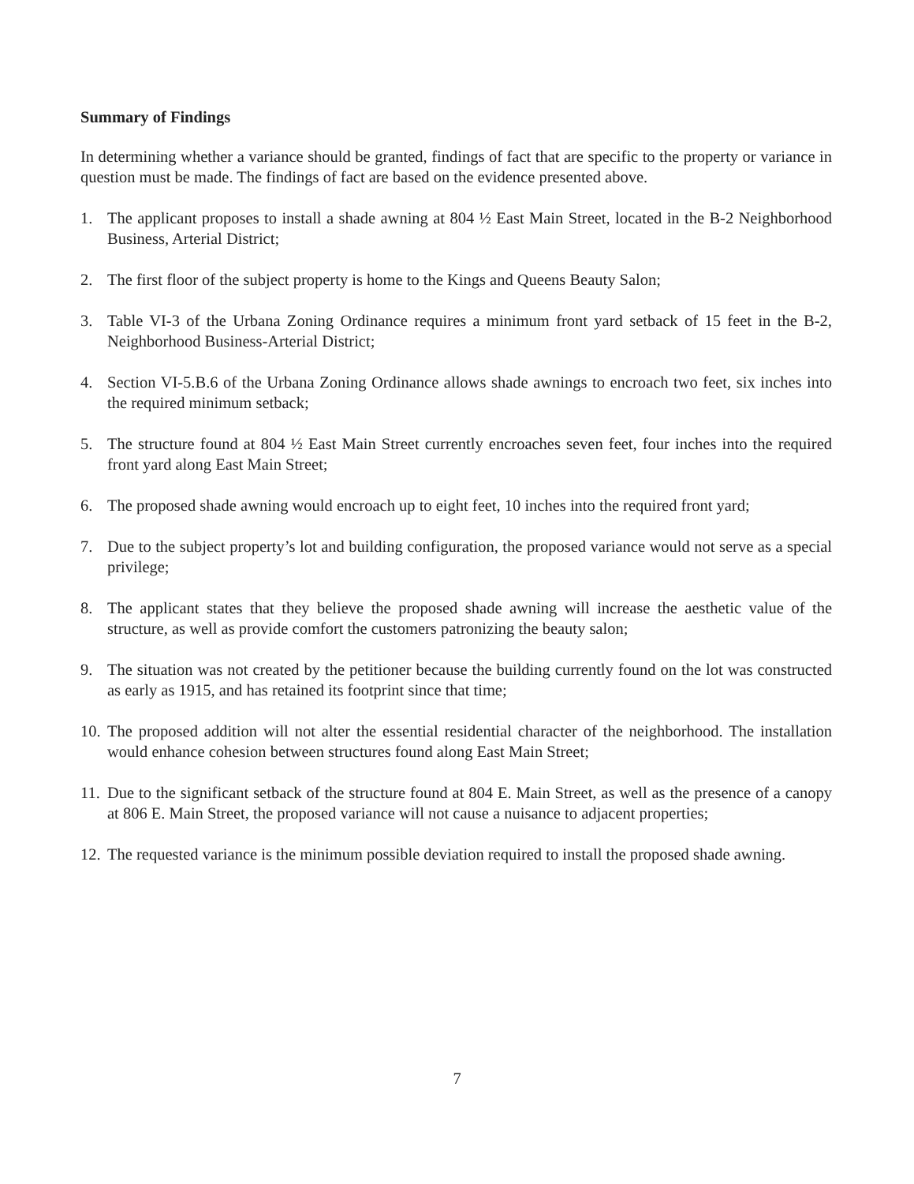Summary of Findings
In determining whether a variance should be granted, findings of fact that are specific to the property or variance in question must be made. The findings of fact are based on the evidence presented above.
1. The applicant proposes to install a shade awning at 804 ½ East Main Street, located in the B-2 Neighborhood Business, Arterial District;
2. The first floor of the subject property is home to the Kings and Queens Beauty Salon;
3. Table VI-3 of the Urbana Zoning Ordinance requires a minimum front yard setback of 15 feet in the B-2, Neighborhood Business-Arterial District;
4. Section VI-5.B.6 of the Urbana Zoning Ordinance allows shade awnings to encroach two feet, six inches into the required minimum setback;
5. The structure found at 804 ½ East Main Street currently encroaches seven feet, four inches into the required front yard along East Main Street;
6. The proposed shade awning would encroach up to eight feet, 10 inches into the required front yard;
7. Due to the subject property’s lot and building configuration, the proposed variance would not serve as a special privilege;
8. The applicant states that they believe the proposed shade awning will increase the aesthetic value of the structure, as well as provide comfort the customers patronizing the beauty salon;
9. The situation was not created by the petitioner because the building currently found on the lot was constructed as early as 1915, and has retained its footprint since that time;
10. The proposed addition will not alter the essential residential character of the neighborhood. The installation would enhance cohesion between structures found along East Main Street;
11. Due to the significant setback of the structure found at 804 E. Main Street, as well as the presence of a canopy at 806 E. Main Street, the proposed variance will not cause a nuisance to adjacent properties;
12. The requested variance is the minimum possible deviation required to install the proposed shade awning.
7